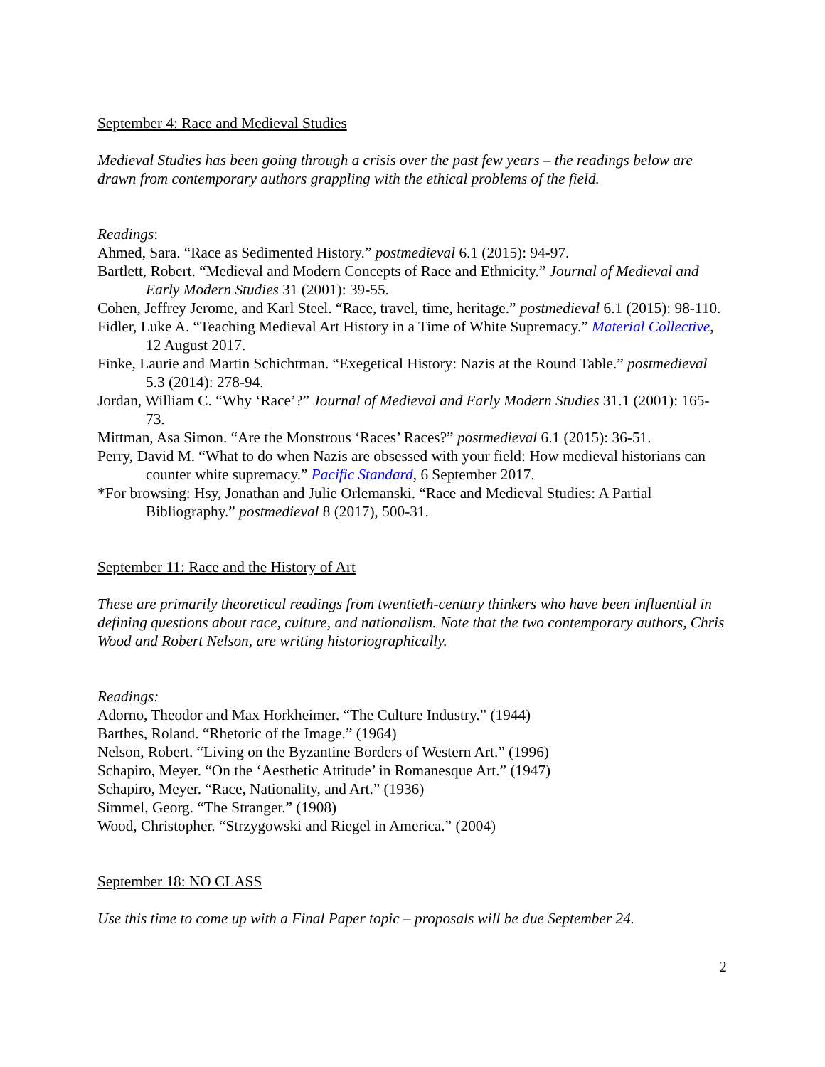September 4: Race and Medieval Studies
Medieval Studies has been going through a crisis over the past few years – the readings below are drawn from contemporary authors grappling with the ethical problems of the field.
Readings:
Ahmed, Sara. “Race as Sedimented History.” postmedieval 6.1 (2015): 94-97.
Bartlett, Robert. “Medieval and Modern Concepts of Race and Ethnicity.” Journal of Medieval and Early Modern Studies 31 (2001): 39-55.
Cohen, Jeffrey Jerome, and Karl Steel. “Race, travel, time, heritage.” postmedieval 6.1 (2015): 98-110.
Fidler, Luke A. “Teaching Medieval Art History in a Time of White Supremacy.” Material Collective, 12 August 2017.
Finke, Laurie and Martin Schichtman. “Exegetical History: Nazis at the Round Table.” postmedieval 5.3 (2014): 278-94.
Jordan, William C. “Why ‘Race’?” Journal of Medieval and Early Modern Studies 31.1 (2001): 165-73.
Mittman, Asa Simon. “Are the Monstrous ‘Races’ Races?” postmedieval 6.1 (2015): 36-51.
Perry, David M. “What to do when Nazis are obsessed with your field: How medieval historians can counter white supremacy.” Pacific Standard, 6 September 2017.
*For browsing: Hsy, Jonathan and Julie Orlemanski. “Race and Medieval Studies: A Partial Bibliography.” postmedieval 8 (2017), 500-31.
September 11: Race and the History of Art
These are primarily theoretical readings from twentieth-century thinkers who have been influential in defining questions about race, culture, and nationalism. Note that the two contemporary authors, Chris Wood and Robert Nelson, are writing historiographically.
Readings:
Adorno, Theodor and Max Horkheimer. “The Culture Industry.” (1944)
Barthes, Roland. “Rhetoric of the Image.” (1964)
Nelson, Robert. “Living on the Byzantine Borders of Western Art.” (1996)
Schapiro, Meyer. “On the ‘Aesthetic Attitude’ in Romanesque Art.” (1947)
Schapiro, Meyer. “Race, Nationality, and Art.” (1936)
Simmel, Georg. “The Stranger.” (1908)
Wood, Christopher. “Strzygowski and Riegel in America.” (2004)
September 18: NO CLASS
Use this time to come up with a Final Paper topic – proposals will be due September 24.
2